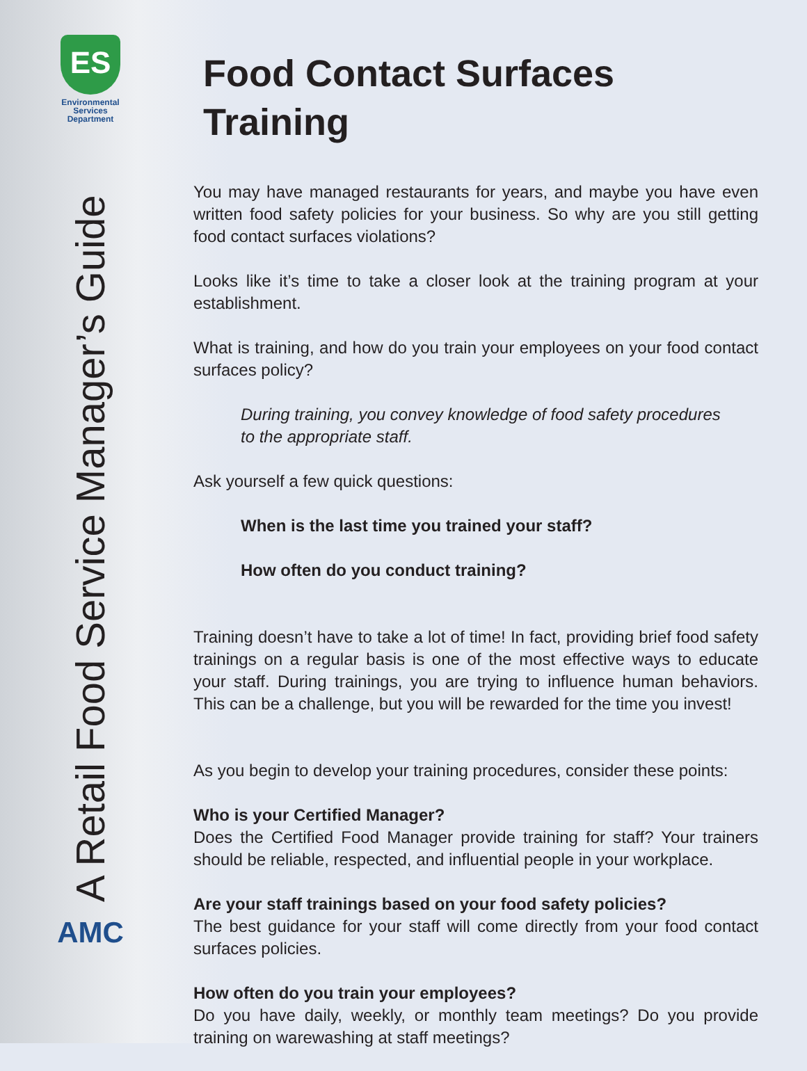ES
Environmental
Services
Department
A Retail Food Service Manager’s Guide
AMC
Food Contact Surfaces Training
You may have managed restaurants for years, and maybe you have even written food safety policies for your business. So why are you still getting food contact surfaces violations?
Looks like it’s time to take a closer look at the training program at your establishment.
What is training, and how do you train your employees on your food contact surfaces policy?
During training, you convey knowledge of food safety procedures
to the appropriate staff.
Ask yourself a few quick questions:
When is the last time you trained your staff?
How often do you conduct training?
Training doesn’t have to take a lot of time! In fact, providing brief food safety trainings on a regular basis is one of the most effective ways to educate your staff. During trainings, you are trying to influence human behaviors. This can be a challenge, but you will be rewarded for the time you invest!
As you begin to develop your training procedures, consider these points:
Who is your Certified Manager?
Does the Certified Food Manager provide training for staff? Your trainers should be reliable, respected, and influential people in your workplace.
Are your staff trainings based on your food safety policies?
The best guidance for your staff will come directly from your food contact surfaces policies.
How often do you train your employees?
Do you have daily, weekly, or monthly team meetings? Do you provide training on warewashing at staff meetings?